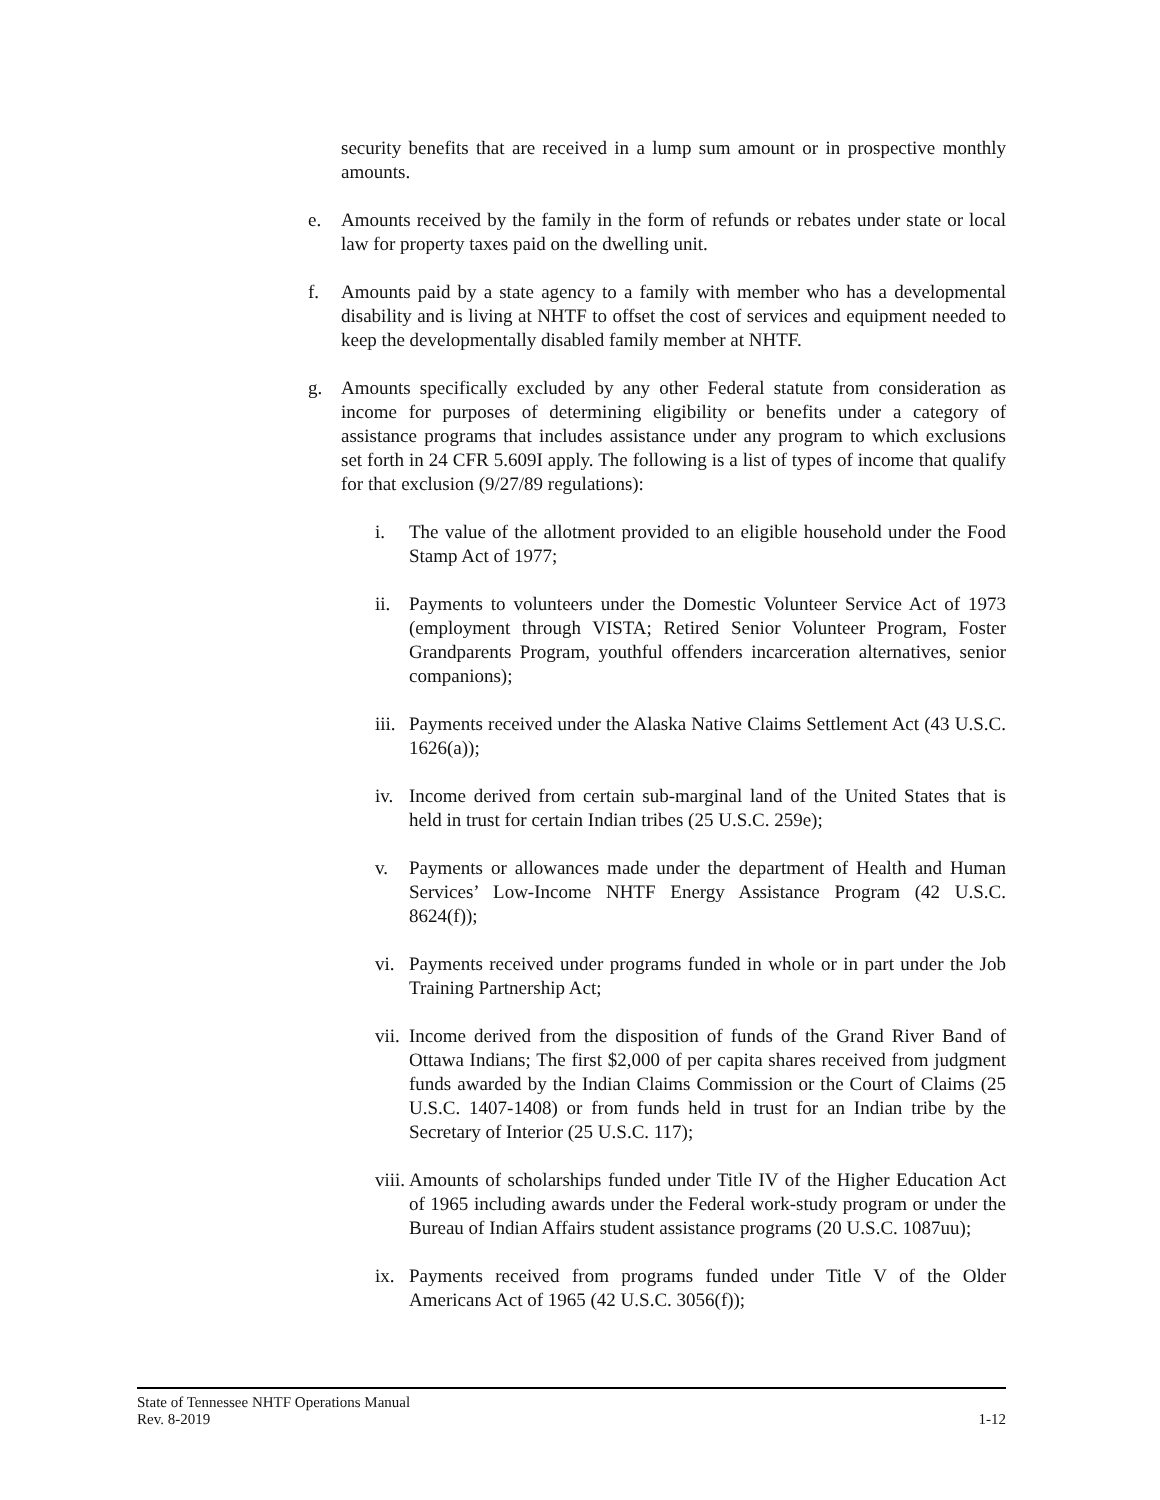security benefits that are received in a lump sum amount or in prospective monthly amounts.
e. Amounts received by the family in the form of refunds or rebates under state or local law for property taxes paid on the dwelling unit.
f. Amounts paid by a state agency to a family with member who has a developmental disability and is living at NHTF to offset the cost of services and equipment needed to keep the developmentally disabled family member at NHTF.
g. Amounts specifically excluded by any other Federal statute from consideration as income for purposes of determining eligibility or benefits under a category of assistance programs that includes assistance under any program to which exclusions set forth in 24 CFR 5.609I apply. The following is a list of types of income that qualify for that exclusion (9/27/89 regulations):
i. The value of the allotment provided to an eligible household under the Food Stamp Act of 1977;
ii.
Payments to volunteers under the Domestic Volunteer Service Act of 1973 (employment through VISTA; Retired Senior Volunteer Program, Foster Grandparents Program, youthful offenders incarceration alternatives, senior companions);
iii.
Payments received under the Alaska Native Claims Settlement Act (43 U.S.C. 1626(a));
iv.
Income derived from certain sub-marginal land of the United States that is held in trust for certain Indian tribes (25 U.S.C. 259e);
v. Payments or allowances made under the department of Health and Human Services’ Low-Income NHTF Energy Assistance Program (42 U.S.C. 8624(f));
vi.
Payments received under programs funded in whole or in part under the Job Training Partnership Act;
vii.
Income derived from the disposition of funds of the Grand River Band of Ottawa Indians; The first $2,000 of per capita shares received from judgment funds awarded by the Indian Claims Commission or the Court of Claims (25 U.S.C. 1407-1408) or from funds held in trust for an Indian tribe by the Secretary of Interior (25 U.S.C. 117);
viii.
Amounts of scholarships funded under Title IV of the Higher Education Act of 1965 including awards under the Federal work-study program or under the Bureau of Indian Affairs student assistance programs (20 U.S.C. 1087uu);
ix.
Payments received from programs funded under Title V of the Older Americans Act of 1965 (42 U.S.C. 3056(f));
State of Tennessee NHTF Operations Manual
Rev. 8-2019 1-12